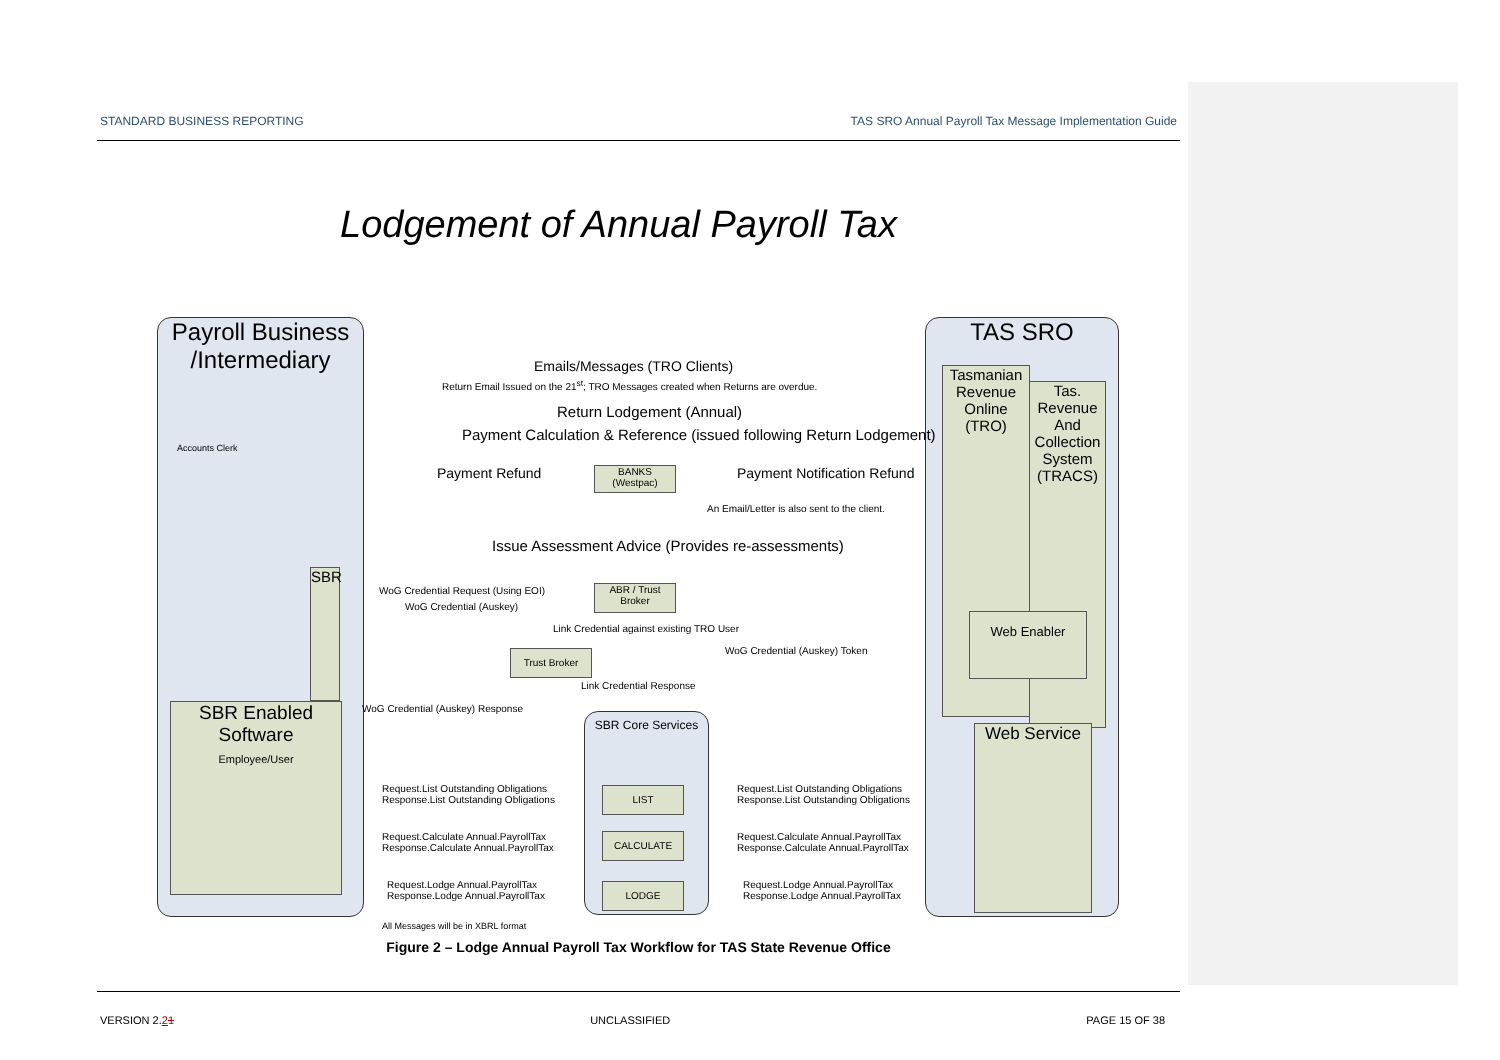STANDARD BUSINESS REPORTING TAS SRO Annual Payroll Tax Message Implementation Guide
Lodgement of Annual Payroll Tax
Payroll Business /Intermediary
TAS SRO
Tasmanian Revenue Online (TRO)
Tas. Revenue And Collection System (TRACS)
Web Enabler
Web Service
SBR Enabled Software
Employee/User
SBR
Accounts Clerk
Emails/Messages (TRO Clients)
Return Email Issued on the 21<sup>st</sup>; TRO Messages created when Returns are overdue.
Return Lodgement (Annual)
Payment Calculation & Reference (issued following Return Lodgement)
Payment Refund
BANKS (Westpac)
Payment Notification Refund
An Email/Letter is also sent to the client.
Issue Assessment Advice (Provides re-assessments)
WoG Credential Request (Using EOI)
WoG Credential (Auskey)
ABR / Trust Broker
Link Credential against existing TRO User
Trust Broker WoG Credential (Auskey) Token
Link Credential Response
WoG Credential (Auskey) Response
SBR Core Services
LIST
CALCULATE
LODGE
Request.List Outstanding Obligations
Response.List Outstanding Obligations
Request.List Outstanding Obligations
Response.List Outstanding Obligations
Request.Calculate Annual.PayrollTax
Response.Calculate Annual.PayrollTax
Request.Calculate Annual.PayrollTax
Response.Calculate Annual.PayrollTax
Request.Lodge Annual.PayrollTax
Response.Lodge Annual.PayrollTax
Request.Lodge Annual.PayrollTax
Response.Lodge Annual.PayrollTax
All Messages will be in XBRL format
Figure 2 – Lodge Annual Payroll Tax Workflow for TAS State Revenue Office
VERSION 2.21 UNCLASSIFIED PAGE 15 OF 38